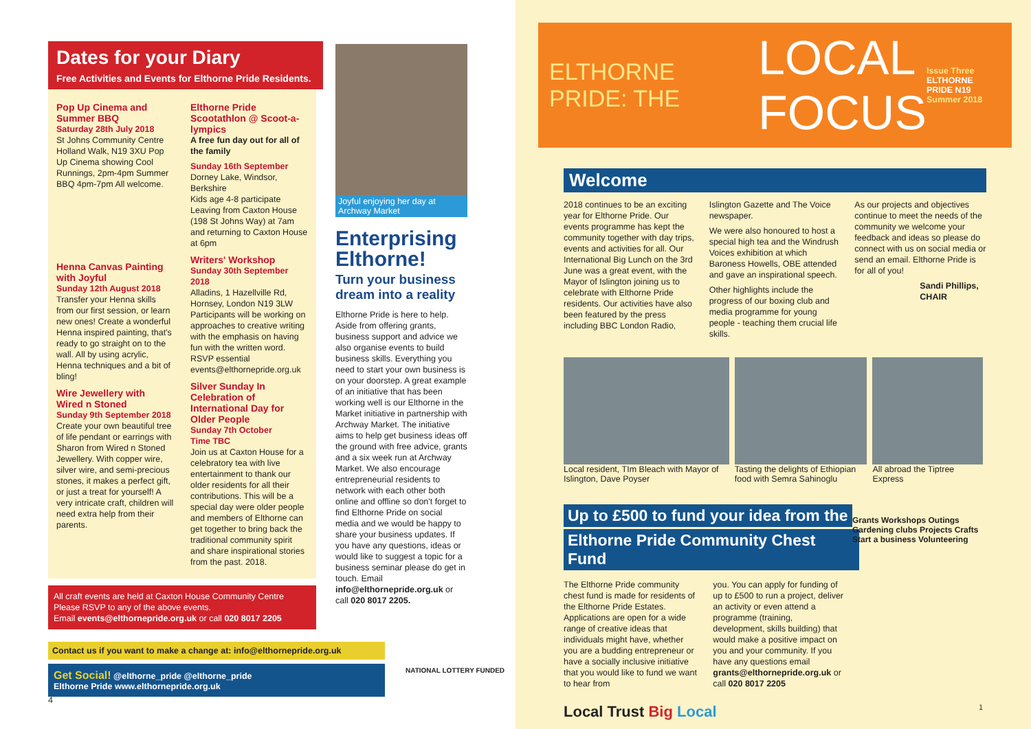Dates for your Diary
Free Activities and Events for Elthorne Pride Residents.
Pop Up Cinema and Summer BBQ
Saturday 28th July 2018
St Johns Community Centre Holland Walk, N19 3XU Pop Up Cinema showing Cool Runnings, 2pm-4pm Summer BBQ 4pm-7pm All welcome.
Henna Canvas Painting with Joyful
Sunday 12th August 2018
Transfer your Henna skills from our first session, or learn new ones! Create a wonderful Henna inspired painting, that's ready to go straight on to the wall. All by using acrylic, Henna techniques and a bit of bling!
Wire Jewellery with Wired n Stoned
Sunday 9th September 2018
Create your own beautiful tree of life pendant or earrings with Sharon from Wired n Stoned Jewellery. With copper wire, silver wire, and semi-precious stones, it makes a perfect gift, or just a treat for yourself! A very intricate craft, children will need extra help from their parents.
Elthorne Pride Scootathlon @ Scoot-a-lympics
A free fun day out for all of the family
Sunday 16th September
Dorney Lake, Windsor, Berkshire
Kids age 4-8 participate Leaving from Caxton House (198 St Johns Way) at 7am and returning to Caxton House at 6pm
Writers' Workshop
Sunday 30th September 2018
Alladins, 1 Hazellville Rd, Hornsey, London N19 3LW Participants will be working on approaches to creative writing with the emphasis on having fun with the written word. RSVP essential events@elthornepride.org.uk
Silver Sunday In Celebration of International Day for Older People
Sunday 7th October
Time TBC
Join us at Caxton House for a celebratory tea with live entertainment to thank our older residents for all their contributions. This will be a special day were older people and members of Elthorne can get together to bring back the traditional community spirit and share inspirational stories from the past. 2018.
All craft events are held at Caxton House Community Centre
Please RSVP to any of the above events.
Email events@elthornepride.org.uk or call 020 8017 2205
Joyful enjoying her day at Archway Market
Enterprising Elthorne!
Turn your business dream into a reality
Elthorne Pride is here to help. Aside from offering grants, business support and advice we also organise events to build business skills. Everything you need to start your own business is on your doorstep. A great example of an initiative that has been working well is our Elthorne in the Market initiative in partnership with Archway Market. The initiative aims to help get business ideas off the ground with free advice, grants and a six week run at Archway Market. We also encourage entrepreneurial residents to network with each other both online and offline so don't forget to find Elthorne Pride on social media and we would be happy to share your business updates. If you have any questions, ideas or would like to suggest a topic for a business seminar please do get in touch. Email info@elthornepride.org.uk or call 020 8017 2205.
Contact us if you want to make a change at: info@elthornepride.org.uk
Get Social! @elthorne_pride @elthorne_pride
Elthorne Pride www.elthornepride.org.uk
NATIONAL LOTTERY FUNDED
4
ELTHORNE PRIDE: THE
LOCAL FOCUS
Issue Three
ELTHORNE PRIDE N19
Summer 2018
Welcome
2018 continues to be an exciting year for Elthorne Pride. Our events programme has kept the community together with day trips, events and activities for all. Our International Big Lunch on the 3rd June was a great event, with the Mayor of Islington joining us to celebrate with Elthorne Pride residents. Our activities have also been featured by the press including BBC London Radio,
Islington Gazette and The Voice newspaper.
We were also honoured to host a special high tea and the Windrush Voices exhibition at which Baroness Howells, OBE attended and gave an inspirational speech.
Other highlights include the progress of our boxing club and media programme for young people - teaching them crucial life skills.
As our projects and objectives continue to meet the needs of the community we welcome your feedback and ideas so please do connect with us on social media or send an email. Elthorne Pride is for all of you!
Sandi Phillips, CHAIR
Local resident, TIm Bleach with Mayor of Islington, Dave Poyser
Tasting the delights of Ethiopian food with Semra Sahinoglu
All abroad the Tiptree Express
Up to £500 to fund your idea from the
Elthorne Pride Community Chest Fund
The Elthorne Pride community chest fund is made for residents of the Elthorne Pride Estates. Applications are open for a wide range of creative ideas that individuals might have, whether you are a budding entrepreneur or have a socially inclusive initiative that you would like to fund we want to hear from
you. You can apply for funding of up to £500 to run a project, deliver an activity or even attend a programme (training, development, skills building) that would make a positive impact on you and your community. If you have any questions email grants@elthornepride.org.uk or call 020 8017 2205
Grants Workshops Outings Gardening clubs Projects Crafts Start a business Volunteering
Local Trust Big Local 1